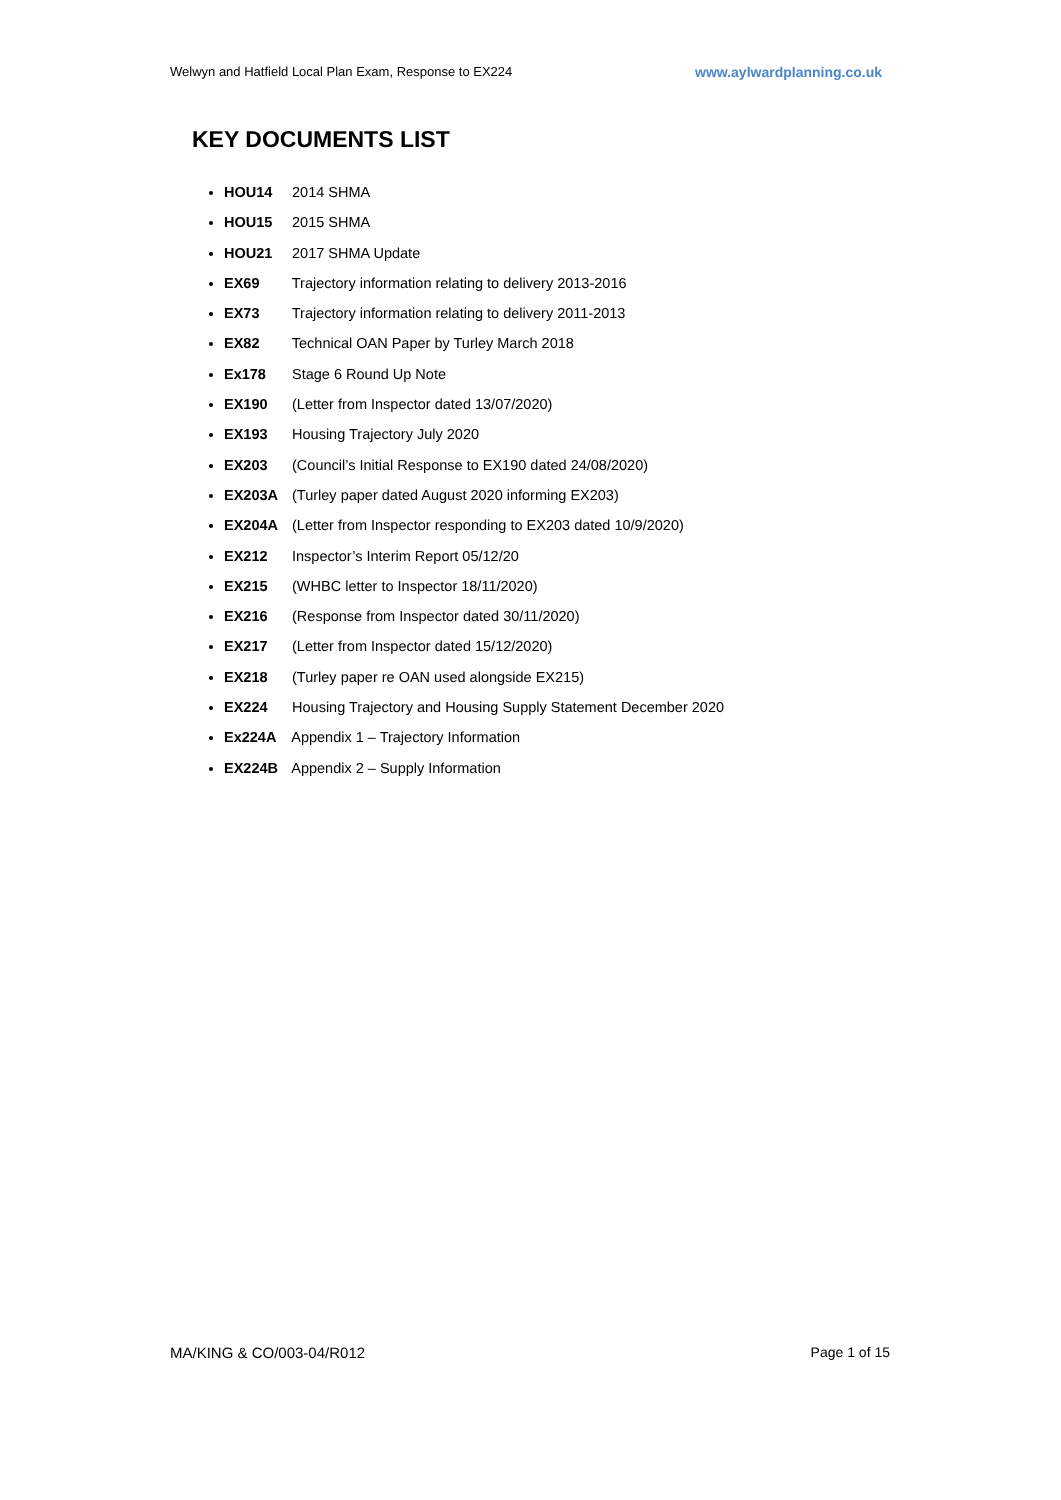Welwyn and Hatfield Local Plan Exam, Response to EX224 www.aylwardplanning.co.uk
KEY DOCUMENTS LIST
HOU14 2014 SHMA
HOU15 2015 SHMA
HOU21 2017 SHMA Update
EX69 Trajectory information relating to delivery 2013-2016
EX73 Trajectory information relating to delivery 2011-2013
EX82 Technical OAN Paper by Turley March 2018
Ex178 Stage 6 Round Up Note
EX190 (Letter from Inspector dated 13/07/2020)
EX193 Housing Trajectory July 2020
EX203 (Council’s Initial Response to EX190 dated 24/08/2020)
EX203A (Turley paper dated August 2020 informing EX203)
EX204A (Letter from Inspector responding to EX203 dated 10/9/2020)
EX212 Inspector’s Interim Report 05/12/20
EX215 (WHBC letter to Inspector 18/11/2020)
EX216 (Response from Inspector dated 30/11/2020)
EX217 (Letter from Inspector dated 15/12/2020)
EX218 (Turley paper re OAN used alongside EX215)
EX224 Housing Trajectory and Housing Supply Statement December 2020
Ex224A Appendix 1 – Trajectory Information
EX224B Appendix 2 – Supply Information
MA/KING & CO/003-04/R012 Page 1 of 15